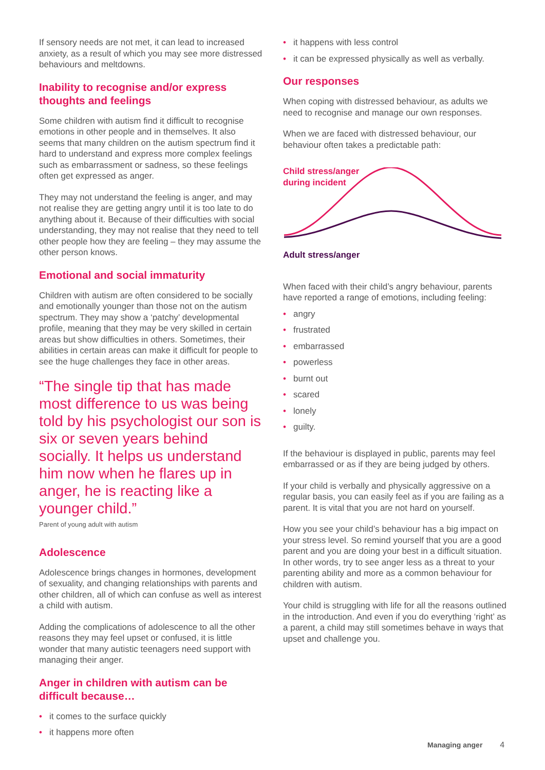If sensory needs are not met, it can lead to increased anxiety, as a result of which you may see more distressed behaviours and meltdowns.
Inability to recognise and/or express thoughts and feelings
Some children with autism find it difficult to recognise emotions in other people and in themselves. It also seems that many children on the autism spectrum find it hard to understand and express more complex feelings such as embarrassment or sadness, so these feelings often get expressed as anger.
They may not understand the feeling is anger, and may not realise they are getting angry until it is too late to do anything about it. Because of their difficulties with social understanding, they may not realise that they need to tell other people how they are feeling – they may assume the other person knows.
Emotional and social immaturity
Children with autism are often considered to be socially and emotionally younger than those not on the autism spectrum. They may show a ‘patchy’ developmental profile, meaning that they may be very skilled in certain areas but show difficulties in others. Sometimes, their abilities in certain areas can make it difficult for people to see the huge challenges they face in other areas.
“The single tip that has made most difference to us was being told by his psychologist our son is six or seven years behind socially. It helps us understand him now when he flares up in anger, he is reacting like a younger child.”
Parent of young adult with autism
Adolescence
Adolescence brings changes in hormones, development of sexuality, and changing relationships with parents and other children, all of which can confuse as well as interest a child with autism.
Adding the complications of adolescence to all the other reasons they may feel upset or confused, it is little wonder that many autistic teenagers need support with managing their anger.
Anger in children with autism can be difficult because…
• it comes to the surface quickly
• it happens more often
• it happens with less control
• it can be expressed physically as well as verbally.
Our responses
When coping with distressed behaviour, as adults we need to recognise and manage our own responses.
When we are faced with distressed behaviour, our behaviour often takes a predictable path:
Child stress/anger
during incident
Adult stress/anger
When faced with their child’s angry behaviour, parents have reported a range of emotions, including feeling:
• angry
• frustrated
• embarrassed
• powerless
• burnt out
• scared
• lonely
• guilty.
If the behaviour is displayed in public, parents may feel embarrassed or as if they are being judged by others.
If your child is verbally and physically aggressive on a regular basis, you can easily feel as if you are failing as a parent. It is vital that you are not hard on yourself.
How you see your child’s behaviour has a big impact on your stress level. So remind yourself that you are a good parent and you are doing your best in a difficult situation. In other words, try to see anger less as a threat to your parenting ability and more as a common behaviour for children with autism.
Your child is struggling with life for all the reasons outlined in the introduction. And even if you do everything ‘right’ as a parent, a child may still sometimes behave in ways that upset and challenge you.
Managing anger 4